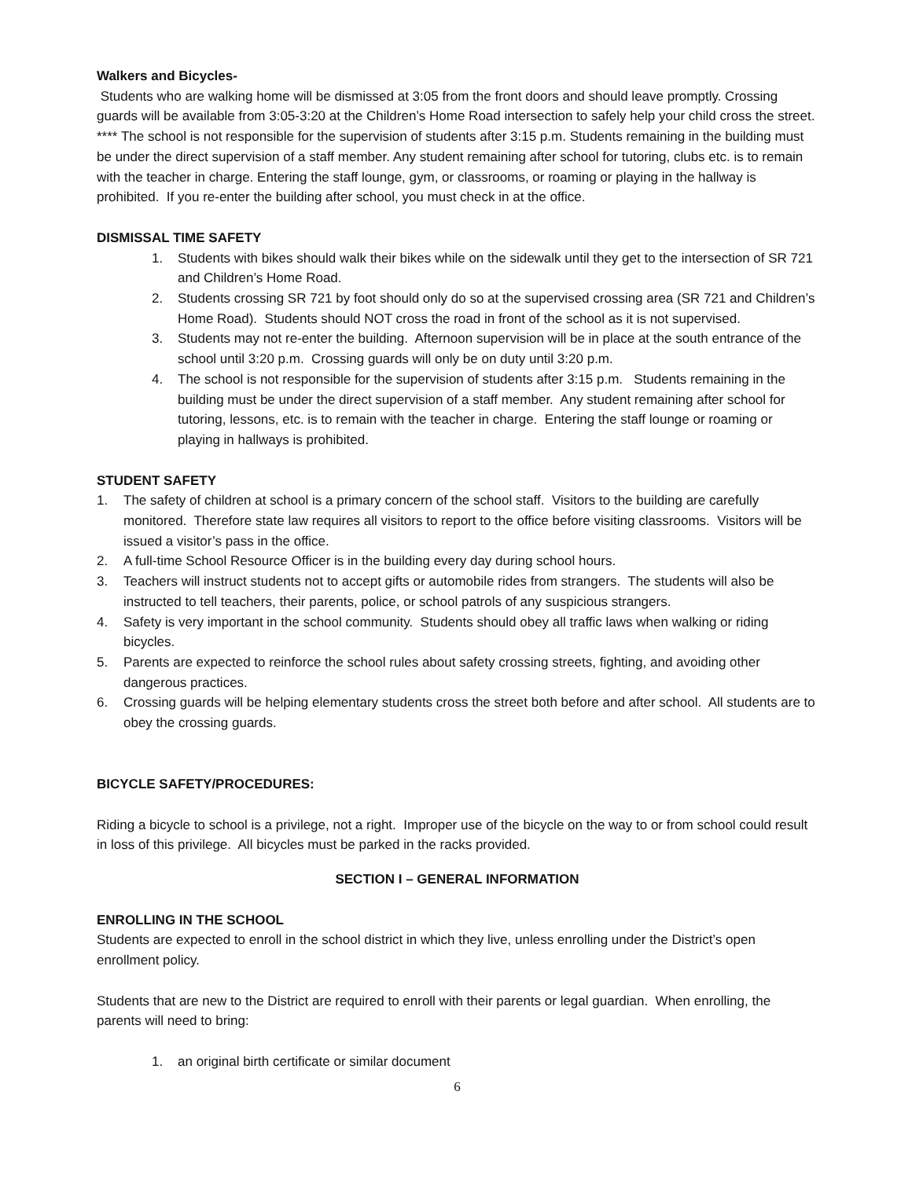Walkers and Bicycles-
Students who are walking home will be dismissed at 3:05 from the front doors and should leave promptly. Crossing guards will be available from 3:05-3:20 at the Children’s Home Road intersection to safely help your child cross the street.
**** The school is not responsible for the supervision of students after 3:15 p.m. Students remaining in the building must be under the direct supervision of a staff member. Any student remaining after school for tutoring, clubs etc. is to remain with the teacher in charge. Entering the staff lounge, gym, or classrooms, or roaming or playing in the hallway is prohibited. If you re-enter the building after school, you must check in at the office.
DISMISSAL TIME SAFETY
1. Students with bikes should walk their bikes while on the sidewalk until they get to the intersection of SR 721 and Children’s Home Road.
2. Students crossing SR 721 by foot should only do so at the supervised crossing area (SR 721 and Children’s Home Road). Students should NOT cross the road in front of the school as it is not supervised.
3. Students may not re-enter the building. Afternoon supervision will be in place at the south entrance of the school until 3:20 p.m. Crossing guards will only be on duty until 3:20 p.m.
4. The school is not responsible for the supervision of students after 3:15 p.m. Students remaining in the building must be under the direct supervision of a staff member. Any student remaining after school for tutoring, lessons, etc. is to remain with the teacher in charge. Entering the staff lounge or roaming or playing in hallways is prohibited.
STUDENT SAFETY
1. The safety of children at school is a primary concern of the school staff. Visitors to the building are carefully monitored. Therefore state law requires all visitors to report to the office before visiting classrooms. Visitors will be issued a visitor’s pass in the office.
2. A full-time School Resource Officer is in the building every day during school hours.
3. Teachers will instruct students not to accept gifts or automobile rides from strangers. The students will also be instructed to tell teachers, their parents, police, or school patrols of any suspicious strangers.
4. Safety is very important in the school community. Students should obey all traffic laws when walking or riding bicycles.
5. Parents are expected to reinforce the school rules about safety crossing streets, fighting, and avoiding other dangerous practices.
6. Crossing guards will be helping elementary students cross the street both before and after school. All students are to obey the crossing guards.
BICYCLE SAFETY/PROCEDURES:
Riding a bicycle to school is a privilege, not a right. Improper use of the bicycle on the way to or from school could result in loss of this privilege. All bicycles must be parked in the racks provided.
SECTION I – GENERAL INFORMATION
ENROLLING IN THE SCHOOL
Students are expected to enroll in the school district in which they live, unless enrolling under the District’s open enrollment policy.
Students that are new to the District are required to enroll with their parents or legal guardian. When enrolling, the parents will need to bring:
1. an original birth certificate or similar document
6